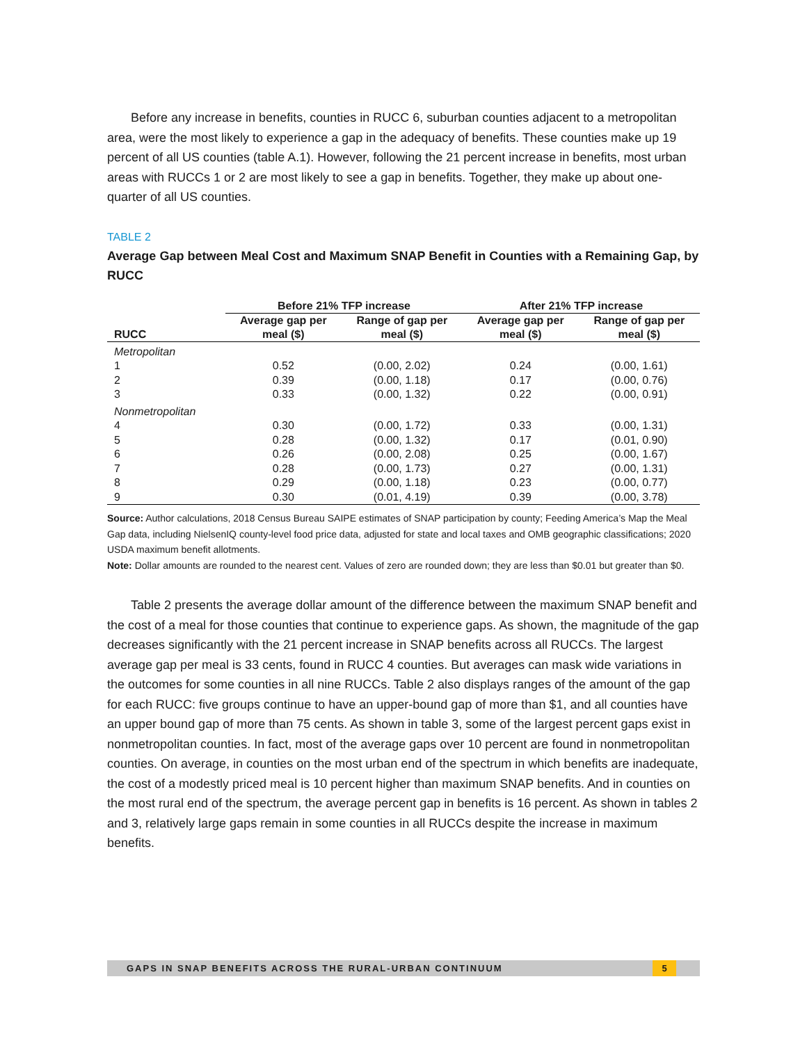Before any increase in benefits, counties in RUCC 6, suburban counties adjacent to a metropolitan area, were the most likely to experience a gap in the adequacy of benefits. These counties make up 19 percent of all US counties (table A.1). However, following the 21 percent increase in benefits, most urban areas with RUCCs 1 or 2 are most likely to see a gap in benefits. Together, they make up about one-quarter of all US counties.
TABLE 2
Average Gap between Meal Cost and Maximum SNAP Benefit in Counties with a Remaining Gap, by RUCC
| | Before 21% TFP increase | | After 21% TFP increase | |
| --- | --- | --- | --- | --- |
| RUCC | Average gap per meal ($) | Range of gap per meal ($) | Average gap per meal ($) | Range of gap per meal ($) |
| Metropolitan | | | | |
| 1 | 0.52 | (0.00, 2.02) | 0.24 | (0.00, 1.61) |
| 2 | 0.39 | (0.00, 1.18) | 0.17 | (0.00, 0.76) |
| 3 | 0.33 | (0.00, 1.32) | 0.22 | (0.00, 0.91) |
| Nonmetropolitan | | | | |
| 4 | 0.30 | (0.00, 1.72) | 0.33 | (0.00, 1.31) |
| 5 | 0.28 | (0.00, 1.32) | 0.17 | (0.01, 0.90) |
| 6 | 0.26 | (0.00, 2.08) | 0.25 | (0.00, 1.67) |
| 7 | 0.28 | (0.00, 1.73) | 0.27 | (0.00, 1.31) |
| 8 | 0.29 | (0.00, 1.18) | 0.23 | (0.00, 0.77) |
| 9 | 0.30 | (0.01, 4.19) | 0.39 | (0.00, 3.78) |
Source: Author calculations, 2018 Census Bureau SAIPE estimates of SNAP participation by county; Feeding America’s Map the Meal Gap data, including NielsenIQ county-level food price data, adjusted for state and local taxes and OMB geographic classifications; 2020 USDA maximum benefit allotments.
Note: Dollar amounts are rounded to the nearest cent. Values of zero are rounded down; they are less than $0.01 but greater than $0.
Table 2 presents the average dollar amount of the difference between the maximum SNAP benefit and the cost of a meal for those counties that continue to experience gaps. As shown, the magnitude of the gap decreases significantly with the 21 percent increase in SNAP benefits across all RUCCs. The largest average gap per meal is 33 cents, found in RUCC 4 counties. But averages can mask wide variations in the outcomes for some counties in all nine RUCCs. Table 2 also displays ranges of the amount of the gap for each RUCC: five groups continue to have an upper-bound gap of more than $1, and all counties have an upper bound gap of more than 75 cents. As shown in table 3, some of the largest percent gaps exist in nonmetropolitan counties. In fact, most of the average gaps over 10 percent are found in nonmetropolitan counties. On average, in counties on the most urban end of the spectrum in which benefits are inadequate, the cost of a modestly priced meal is 10 percent higher than maximum SNAP benefits. And in counties on the most rural end of the spectrum, the average percent gap in benefits is 16 percent. As shown in tables 2 and 3, relatively large gaps remain in some counties in all RUCCs despite the increase in maximum benefits.
GAPS IN SNAP BENEFITS ACROSS THE RURAL-URBAN CONTINUUM 5